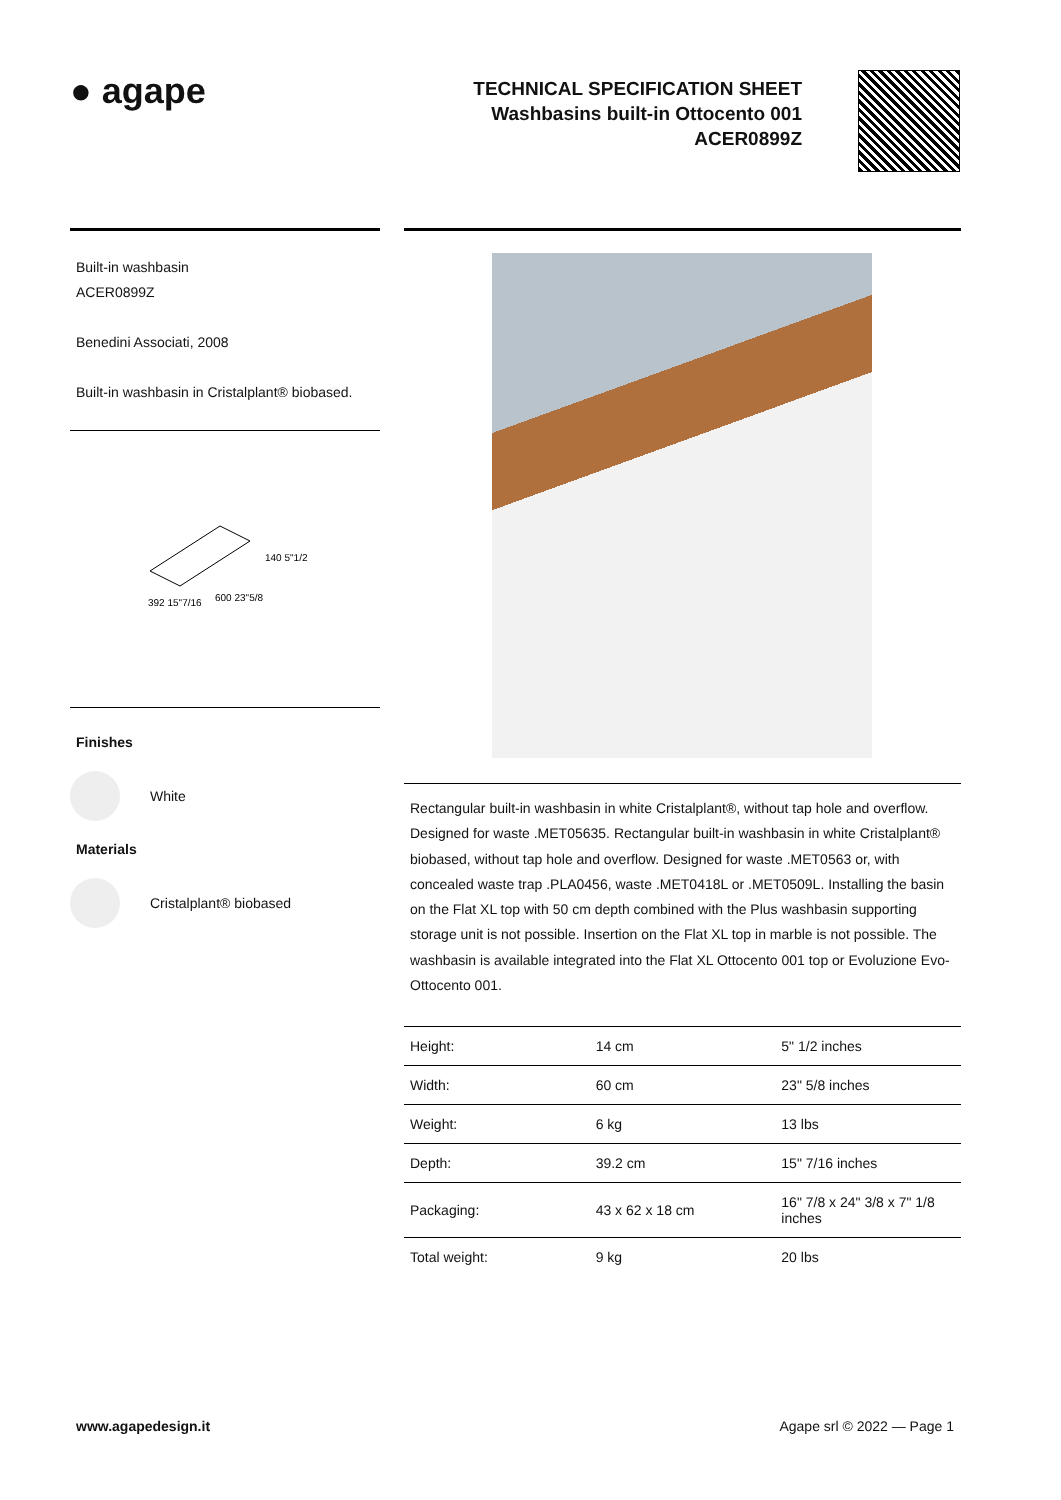● agape
TECHNICAL SPECIFICATION SHEET
Washbasins built-in Ottocento 001
ACER0899Z
Built-in washbasin
ACER0899Z
Benedini Associati, 2008
Built-in washbasin in Cristalplant® biobased.
392 15"7/16
600 23"5/8
140 5"1/2
Finishes
White
Materials
Cristalplant® biobased
Rectangular built-in washbasin in white Cristalplant®, without tap hole and overflow. Designed for waste .MET05635. Rectangular built-in washbasin in white Cristalplant® biobased, without tap hole and overflow. Designed for waste .MET0563 or, with concealed waste trap .PLA0456, waste .MET0418L or .MET0509L. Installing the basin on the Flat XL top with 50 cm depth combined with the Plus washbasin supporting storage unit is not possible. Insertion on the Flat XL top in marble is not possible. The washbasin is available integrated into the Flat XL Ottocento 001 top or Evoluzione Evo-Ottocento 001.
| Height: | 14 cm | 5" 1/2 inches |
| Width: | 60 cm | 23" 5/8 inches |
| Weight: | 6 kg | 13 lbs |
| Depth: | 39.2 cm | 15" 7/16 inches |
| Packaging: | 43 x 62 x 18 cm | 16" 7/8 x 24" 3/8 x 7" 1/8 inches |
| Total weight: | 9 kg | 20 lbs |
www.agapedesign.it Agape srl © 2022 — Page 1